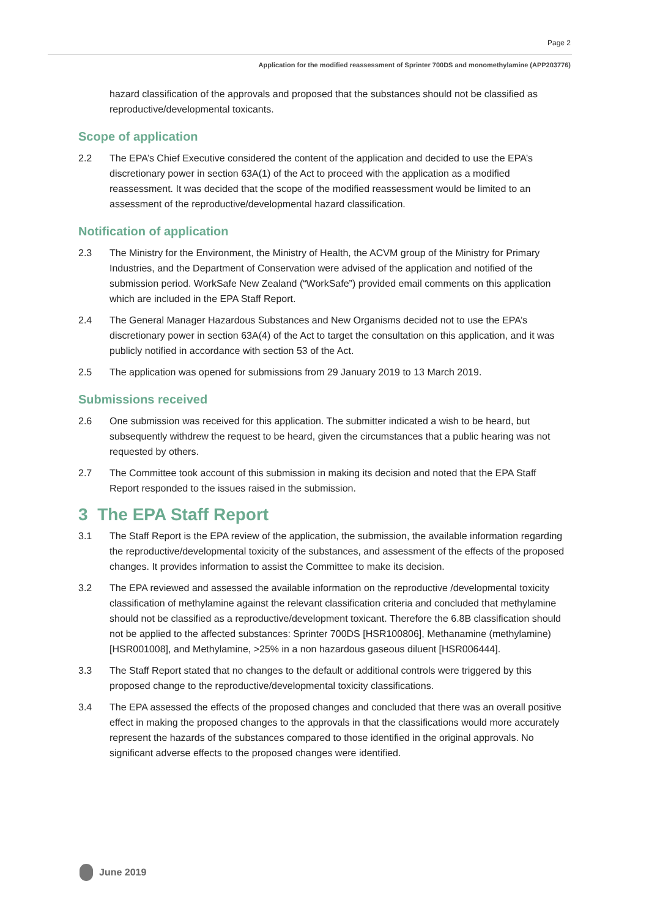Page 2
Application for the modified reassessment of Sprinter 700DS and monomethylamine (APP203776)
hazard classification of the approvals and proposed that the substances should not be classified as reproductive/developmental toxicants.
Scope of application
2.2 The EPA’s Chief Executive considered the content of the application and decided to use the EPA’s discretionary power in section 63A(1) of the Act to proceed with the application as a modified reassessment. It was decided that the scope of the modified reassessment would be limited to an assessment of the reproductive/developmental hazard classification.
Notification of application
2.3 The Ministry for the Environment, the Ministry of Health, the ACVM group of the Ministry for Primary Industries, and the Department of Conservation were advised of the application and notified of the submission period. WorkSafe New Zealand (“WorkSafe”) provided email comments on this application which are included in the EPA Staff Report.
2.4 The General Manager Hazardous Substances and New Organisms decided not to use the EPA’s discretionary power in section 63A(4) of the Act to target the consultation on this application, and it was publicly notified in accordance with section 53 of the Act.
2.5 The application was opened for submissions from 29 January 2019 to 13 March 2019.
Submissions received
2.6 One submission was received for this application. The submitter indicated a wish to be heard, but subsequently withdrew the request to be heard, given the circumstances that a public hearing was not requested by others.
2.7 The Committee took account of this submission in making its decision and noted that the EPA Staff Report responded to the issues raised in the submission.
3 The EPA Staff Report
3.1 The Staff Report is the EPA review of the application, the submission, the available information regarding the reproductive/developmental toxicity of the substances, and assessment of the effects of the proposed changes. It provides information to assist the Committee to make its decision.
3.2 The EPA reviewed and assessed the available information on the reproductive /developmental toxicity classification of methylamine against the relevant classification criteria and concluded that methylamine should not be classified as a reproductive/development toxicant. Therefore the 6.8B classification should not be applied to the affected substances: Sprinter 700DS [HSR100806], Methanamine (methylamine) [HSR001008], and Methylamine, >25% in a non hazardous gaseous diluent [HSR006444].
3.3 The Staff Report stated that no changes to the default or additional controls were triggered by this proposed change to the reproductive/developmental toxicity classifications.
3.4 The EPA assessed the effects of the proposed changes and concluded that there was an overall positive effect in making the proposed changes to the approvals in that the classifications would more accurately represent the hazards of the substances compared to those identified in the original approvals. No significant adverse effects to the proposed changes were identified.
June 2019